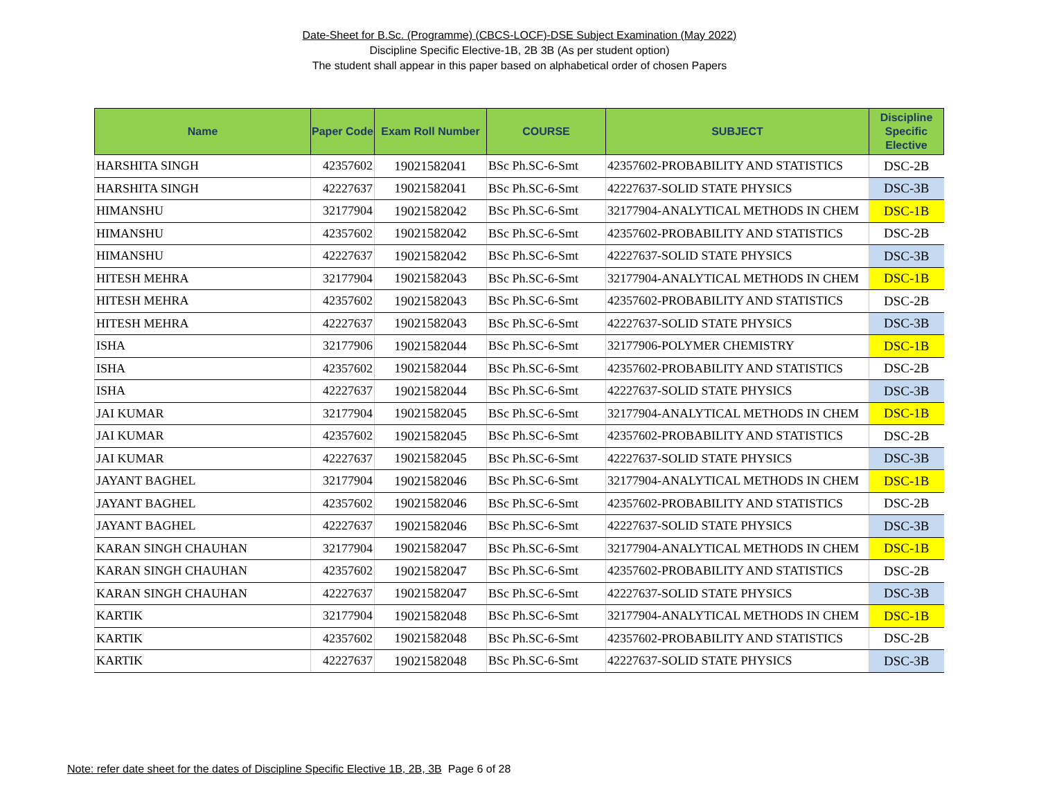Date-Sheet for B.Sc. (Programme) (CBCS-LOCF)-DSE Subject Examination (May 2022)
Discipline Specific Elective-1B, 2B 3B (As per student option)
The student shall appear in this paper based on alphabetical order of chosen Papers
| Name | Paper Code | Exam Roll Number | COURSE | SUBJECT | Discipline Specific Elective |
| --- | --- | --- | --- | --- | --- |
| HARSHITA SINGH | 42357602 | 19021582041 | BSc Ph.SC-6-Smt | 42357602-PROBABILITY AND STATISTICS | DSC-2B |
| HARSHITA SINGH | 42227637 | 19021582041 | BSc Ph.SC-6-Smt | 42227637-SOLID STATE PHYSICS | DSC-3B |
| HIMANSHU | 32177904 | 19021582042 | BSc Ph.SC-6-Smt | 32177904-ANALYTICAL METHODS IN CHEM | DSC-1B |
| HIMANSHU | 42357602 | 19021582042 | BSc Ph.SC-6-Smt | 42357602-PROBABILITY AND STATISTICS | DSC-2B |
| HIMANSHU | 42227637 | 19021582042 | BSc Ph.SC-6-Smt | 42227637-SOLID STATE PHYSICS | DSC-3B |
| HITESH MEHRA | 32177904 | 19021582043 | BSc Ph.SC-6-Smt | 32177904-ANALYTICAL METHODS IN CHEM | DSC-1B |
| HITESH MEHRA | 42357602 | 19021582043 | BSc Ph.SC-6-Smt | 42357602-PROBABILITY AND STATISTICS | DSC-2B |
| HITESH MEHRA | 42227637 | 19021582043 | BSc Ph.SC-6-Smt | 42227637-SOLID STATE PHYSICS | DSC-3B |
| ISHA | 32177906 | 19021582044 | BSc Ph.SC-6-Smt | 32177906-POLYMER CHEMISTRY | DSC-1B |
| ISHA | 42357602 | 19021582044 | BSc Ph.SC-6-Smt | 42357602-PROBABILITY AND STATISTICS | DSC-2B |
| ISHA | 42227637 | 19021582044 | BSc Ph.SC-6-Smt | 42227637-SOLID STATE PHYSICS | DSC-3B |
| JAI KUMAR | 32177904 | 19021582045 | BSc Ph.SC-6-Smt | 32177904-ANALYTICAL METHODS IN CHEM | DSC-1B |
| JAI KUMAR | 42357602 | 19021582045 | BSc Ph.SC-6-Smt | 42357602-PROBABILITY AND STATISTICS | DSC-2B |
| JAI KUMAR | 42227637 | 19021582045 | BSc Ph.SC-6-Smt | 42227637-SOLID STATE PHYSICS | DSC-3B |
| JAYANT BAGHEL | 32177904 | 19021582046 | BSc Ph.SC-6-Smt | 32177904-ANALYTICAL METHODS IN CHEM | DSC-1B |
| JAYANT BAGHEL | 42357602 | 19021582046 | BSc Ph.SC-6-Smt | 42357602-PROBABILITY AND STATISTICS | DSC-2B |
| JAYANT BAGHEL | 42227637 | 19021582046 | BSc Ph.SC-6-Smt | 42227637-SOLID STATE PHYSICS | DSC-3B |
| KARAN SINGH CHAUHAN | 32177904 | 19021582047 | BSc Ph.SC-6-Smt | 32177904-ANALYTICAL METHODS IN CHEM | DSC-1B |
| KARAN SINGH CHAUHAN | 42357602 | 19021582047 | BSc Ph.SC-6-Smt | 42357602-PROBABILITY AND STATISTICS | DSC-2B |
| KARAN SINGH CHAUHAN | 42227637 | 19021582047 | BSc Ph.SC-6-Smt | 42227637-SOLID STATE PHYSICS | DSC-3B |
| KARTIK | 32177904 | 19021582048 | BSc Ph.SC-6-Smt | 32177904-ANALYTICAL METHODS IN CHEM | DSC-1B |
| KARTIK | 42357602 | 19021582048 | BSc Ph.SC-6-Smt | 42357602-PROBABILITY AND STATISTICS | DSC-2B |
| KARTIK | 42227637 | 19021582048 | BSc Ph.SC-6-Smt | 42227637-SOLID STATE PHYSICS | DSC-3B |
Note: refer date sheet for the dates of Discipline Specific Elective 1B, 2B, 3B Page 6 of 28